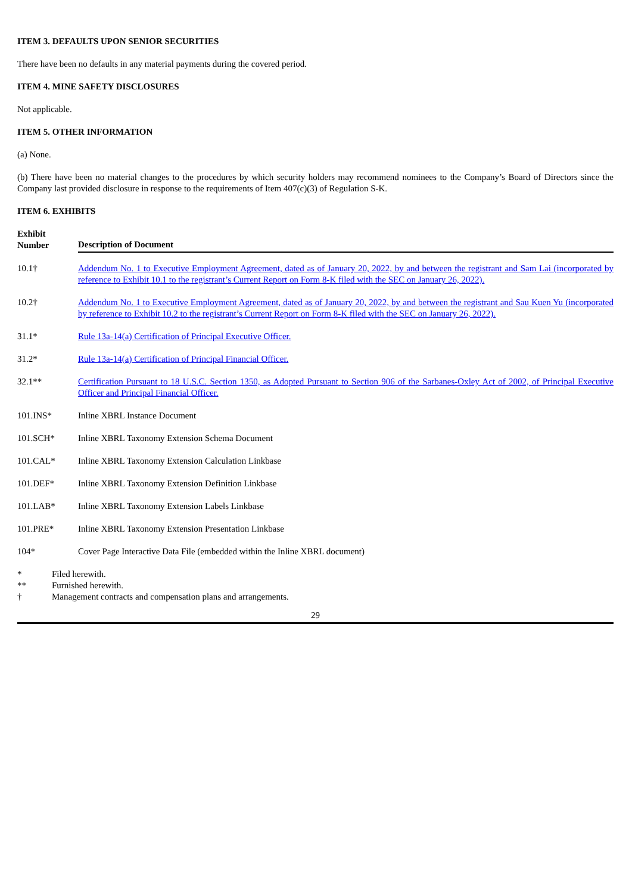ITEM 3. DEFAULTS UPON SENIOR SECURITIES
There have been no defaults in any material payments during the covered period.
ITEM 4. MINE SAFETY DISCLOSURES
Not applicable.
ITEM 5. OTHER INFORMATION
(a) None.
(b) There have been no material changes to the procedures by which security holders may recommend nominees to the Company’s Board of Directors since the Company last provided disclosure in response to the requirements of Item 407(c)(3) of Regulation S-K.
ITEM 6. EXHIBITS
| Exhibit Number | | Description of Document |
| --- | --- | --- |
| 10.1† | | Addendum No. 1 to Executive Employment Agreement, dated as of January 20, 2022, by and between the registrant and Sam Lai (incorporated by reference to Exhibit 10.1 to the registrant’s Current Report on Form 8-K filed with the SEC on January 26, 2022). |
| 10.2† | | Addendum No. 1 to Executive Employment Agreement, dated as of January 20, 2022, by and between the registrant and Sau Kuen Yu (incorporated by reference to Exhibit 10.2 to the registrant’s Current Report on Form 8-K filed with the SEC on January 26, 2022). |
| 31.1* | | Rule 13a-14(a) Certification of Principal Executive Officer. |
| 31.2* | | Rule 13a-14(a) Certification of Principal Financial Officer. |
| 32.1** | | Certification Pursuant to 18 U.S.C. Section 1350, as Adopted Pursuant to Section 906 of the Sarbanes-Oxley Act of 2002, of Principal Executive Officer and Principal Financial Officer. |
| 101.INS* | | Inline XBRL Instance Document |
| 101.SCH* | | Inline XBRL Taxonomy Extension Schema Document |
| 101.CAL* | | Inline XBRL Taxonomy Extension Calculation Linkbase |
| 101.DEF* | | Inline XBRL Taxonomy Extension Definition Linkbase |
| 101.LAB* | | Inline XBRL Taxonomy Extension Labels Linkbase |
| 101.PRE* | | Inline XBRL Taxonomy Extension Presentation Linkbase |
| 104* | | Cover Page Interactive Data File (embedded within the Inline XBRL document) |
| * | Filed herewith. |
| ** | Furnished herewith. |
| † | Management contracts and compensation plans and arrangements. |
29